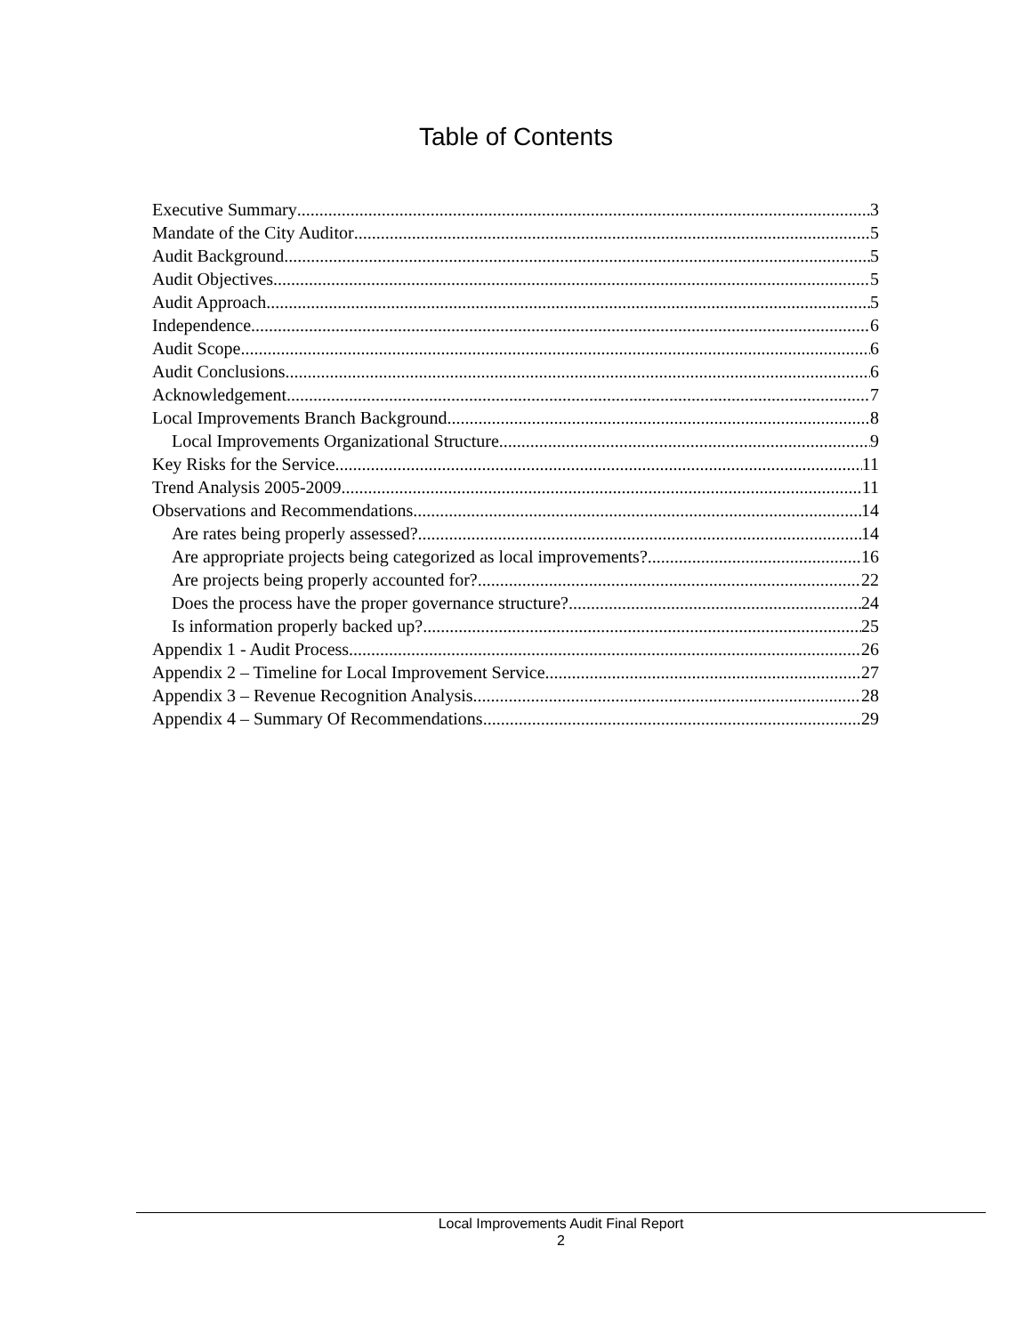Table of Contents
Executive Summary 3
Mandate of the City Auditor 5
Audit Background 5
Audit Objectives 5
Audit Approach 5
Independence 6
Audit Scope 6
Audit Conclusions 6
Acknowledgement 7
Local Improvements Branch Background 8
Local Improvements Organizational Structure 9
Key Risks for the Service 11
Trend Analysis 2005-2009 11
Observations and Recommendations 14
Are rates being properly assessed? 14
Are appropriate projects being categorized as local improvements? 16
Are projects being properly accounted for? 22
Does the process have the proper governance structure? 24
Is information properly backed up? 25
Appendix 1 - Audit Process 26
Appendix 2 – Timeline for Local Improvement Service 27
Appendix 3 – Revenue Recognition Analysis 28
Appendix 4 – Summary Of Recommendations 29
Local Improvements Audit Final Report
2